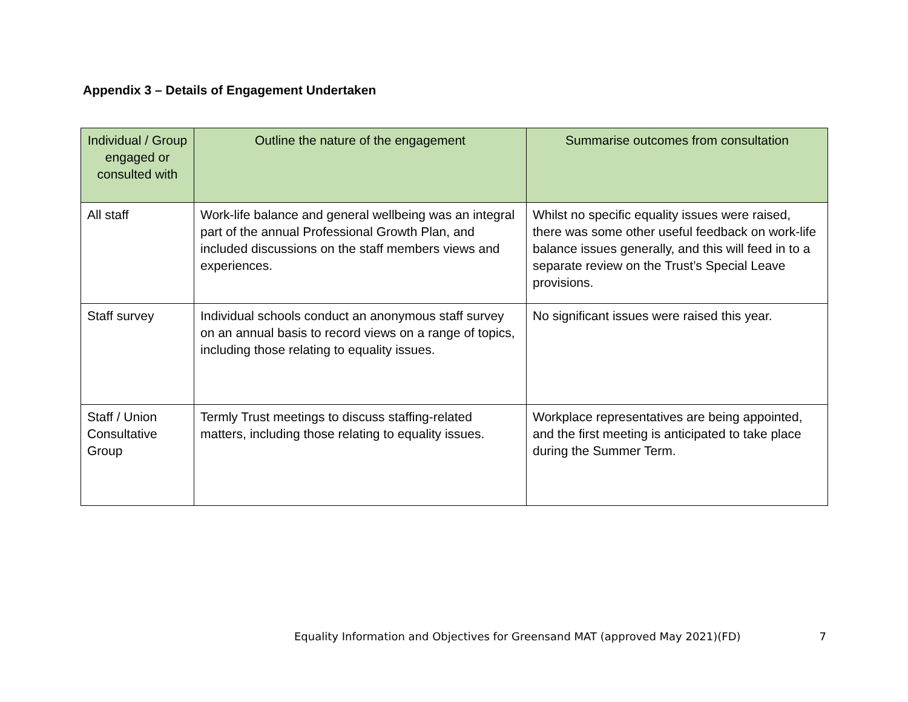Appendix 3 – Details of Engagement Undertaken
| Individual / Group engaged or consulted with | Outline the nature of the engagement | Summarise outcomes from consultation |
| --- | --- | --- |
| All staff | Work-life balance and general wellbeing was an integral part of the annual Professional Growth Plan, and included discussions on the staff members views and experiences. | Whilst no specific equality issues were raised, there was some other useful feedback on work-life balance issues generally, and this will feed in to a separate review on the Trust’s Special Leave provisions. |
| Staff survey | Individual schools conduct an anonymous staff survey on an annual basis to record views on a range of topics, including those relating to equality issues. | No significant issues were raised this year. |
| Staff / Union Consultative Group | Termly Trust meetings to discuss staffing-related matters, including those relating to equality issues. | Workplace representatives are being appointed, and the first meeting is anticipated to take place during the Summer Term. |
Equality Information and Objectives for Greensand MAT (approved May 2021)(FD) 7